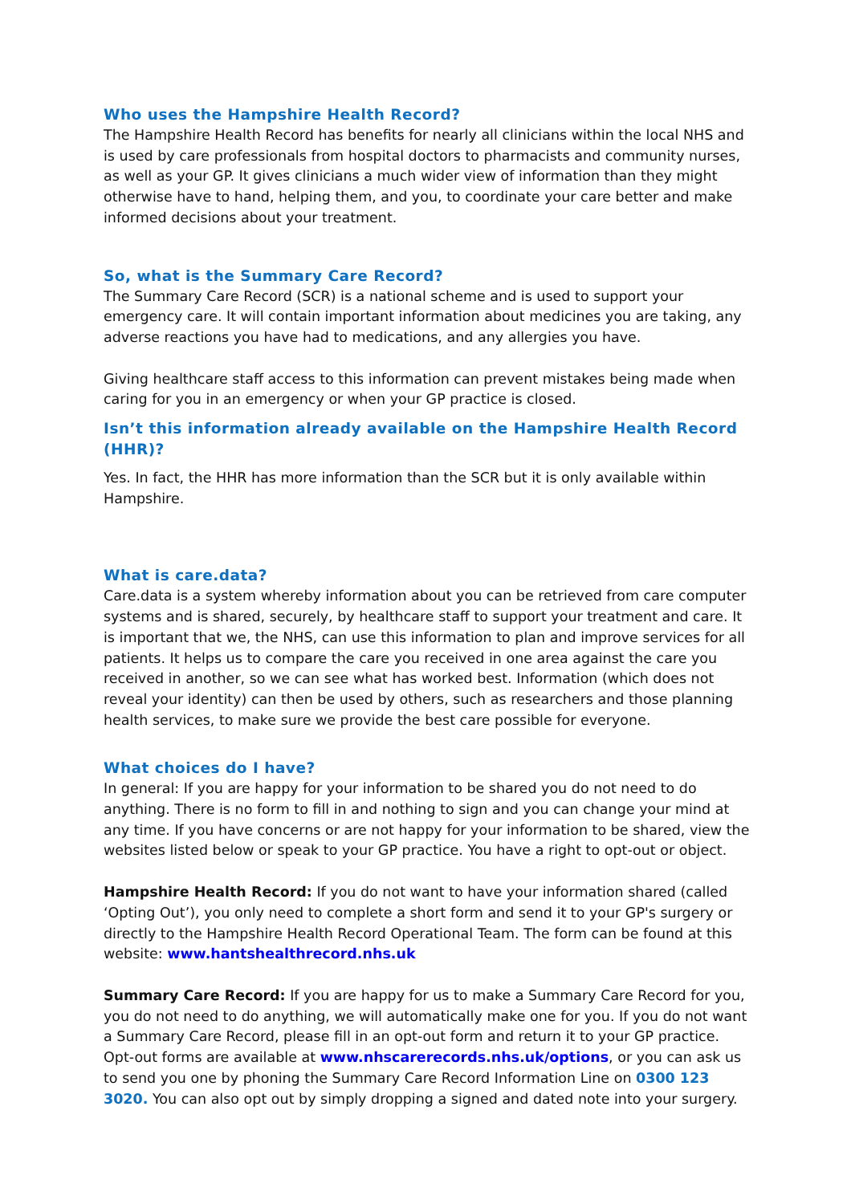Who uses the Hampshire Health Record?
The Hampshire Health Record has benefits for nearly all clinicians within the local NHS and is used by care professionals from hospital doctors to pharmacists and community nurses, as well as your GP. It gives clinicians a much wider view of information than they might otherwise have to hand, helping them, and you, to coordinate your care better and make informed decisions about your treatment.
So, what is the Summary Care Record?
The Summary Care Record (SCR) is a national scheme and is used to support your emergency care. It will contain important information about medicines you are taking, any adverse reactions you have had to medications, and any allergies you have.
Giving healthcare staff access to this information can prevent mistakes being made when caring for you in an emergency or when your GP practice is closed.
Isn’t this information already available on the Hampshire Health Record (HHR)?
Yes. In fact, the HHR has more information than the SCR but it is only available within Hampshire.
What is care.data?
Care.data is a system whereby information about you can be retrieved from care computer systems and is shared, securely, by healthcare staff to support your treatment and care. It is important that we, the NHS, can use this information to plan and improve services for all patients. It helps us to compare the care you received in one area against the care you received in another, so we can see what has worked best. Information (which does not reveal your identity) can then be used by others, such as researchers and those planning health services, to make sure we provide the best care possible for everyone.
What choices do I have?
In general: If you are happy for your information to be shared you do not need to do anything. There is no form to fill in and nothing to sign and you can change your mind at any time. If you have concerns or are not happy for your information to be shared, view the websites listed below or speak to your GP practice. You have a right to opt-out or object.
Hampshire Health Record: If you do not want to have your information shared (called ‘Opting Out’), you only need to complete a short form and send it to your GP's surgery or directly to the Hampshire Health Record Operational Team. The form can be found at this website: www.hantshealthrecord.nhs.uk
Summary Care Record: If you are happy for us to make a Summary Care Record for you, you do not need to do anything, we will automatically make one for you. If you do not want a Summary Care Record, please fill in an opt-out form and return it to your GP practice.
Opt-out forms are available at www.nhscarerecords.nhs.uk/options, or you can ask us to send you one by phoning the Summary Care Record Information Line on 0300 123 3020. You can also opt out by simply dropping a signed and dated note into your surgery.